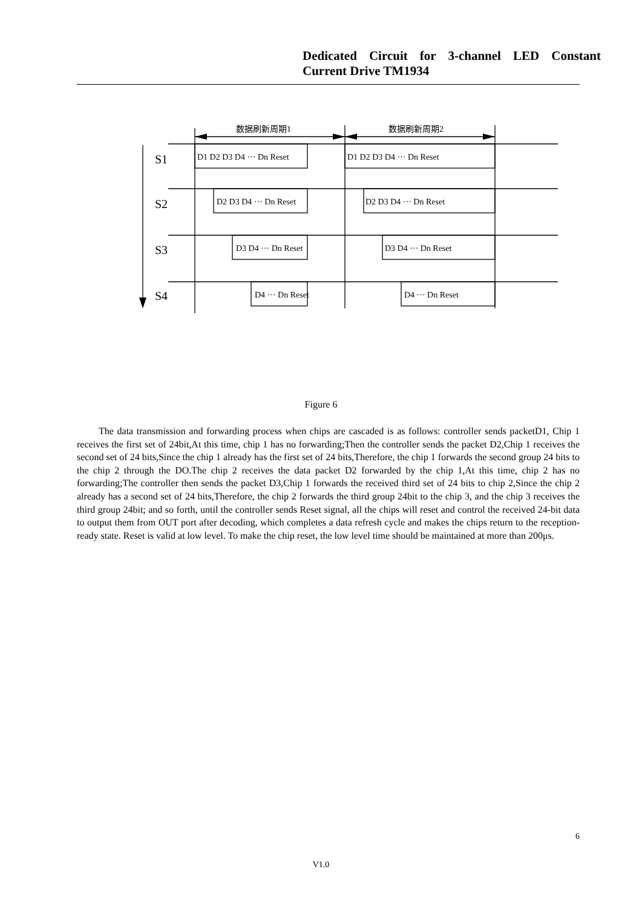Dedicated Circuit for 3-channel LED Constant Current Drive TM1934
数据刷新周期1
数据刷新周期2
S1
S2
S3
S4
D1 D2 D3 D4 ··· Dn Reset
D1 D2 D3 D4 ··· Dn Reset
D2 D3 D4 ··· Dn Reset
D2 D3 D4 ··· Dn Reset
D3 D4 ··· Dn Reset
D3 D4 ··· Dn Reset
D4 ··· Dn Reset
D4 ··· Dn Reset
Figure 6
The data transmission and forwarding process when chips are cascaded is as follows: controller sends packetD1, Chip 1 receives the first set of 24bit,At this time, chip 1 has no forwarding;Then the controller sends the packet D2,Chip 1 receives the second set of 24 bits,Since the chip 1 already has the first set of 24 bits,Therefore, the chip 1 forwards the second group 24 bits to the chip 2 through the DO.The chip 2 receives the data packet D2 forwarded by the chip 1,At this time, chip 2 has no forwarding;The controller then sends the packet D3,Chip 1 forwards the received third set of 24 bits to chip 2,Since the chip 2 already has a second set of 24 bits,Therefore, the chip 2 forwards the third group 24bit to the chip 3, and the chip 3 receives the third group 24bit; and so forth, until the controller sends Reset signal, all the chips will reset and control the received 24-bit data to output them from OUT port after decoding, which completes a data refresh cycle and makes the chips return to the reception-ready state. Reset is valid at low level. To make the chip reset, the low level time should be maintained at more than 200μs.
6
V1.0